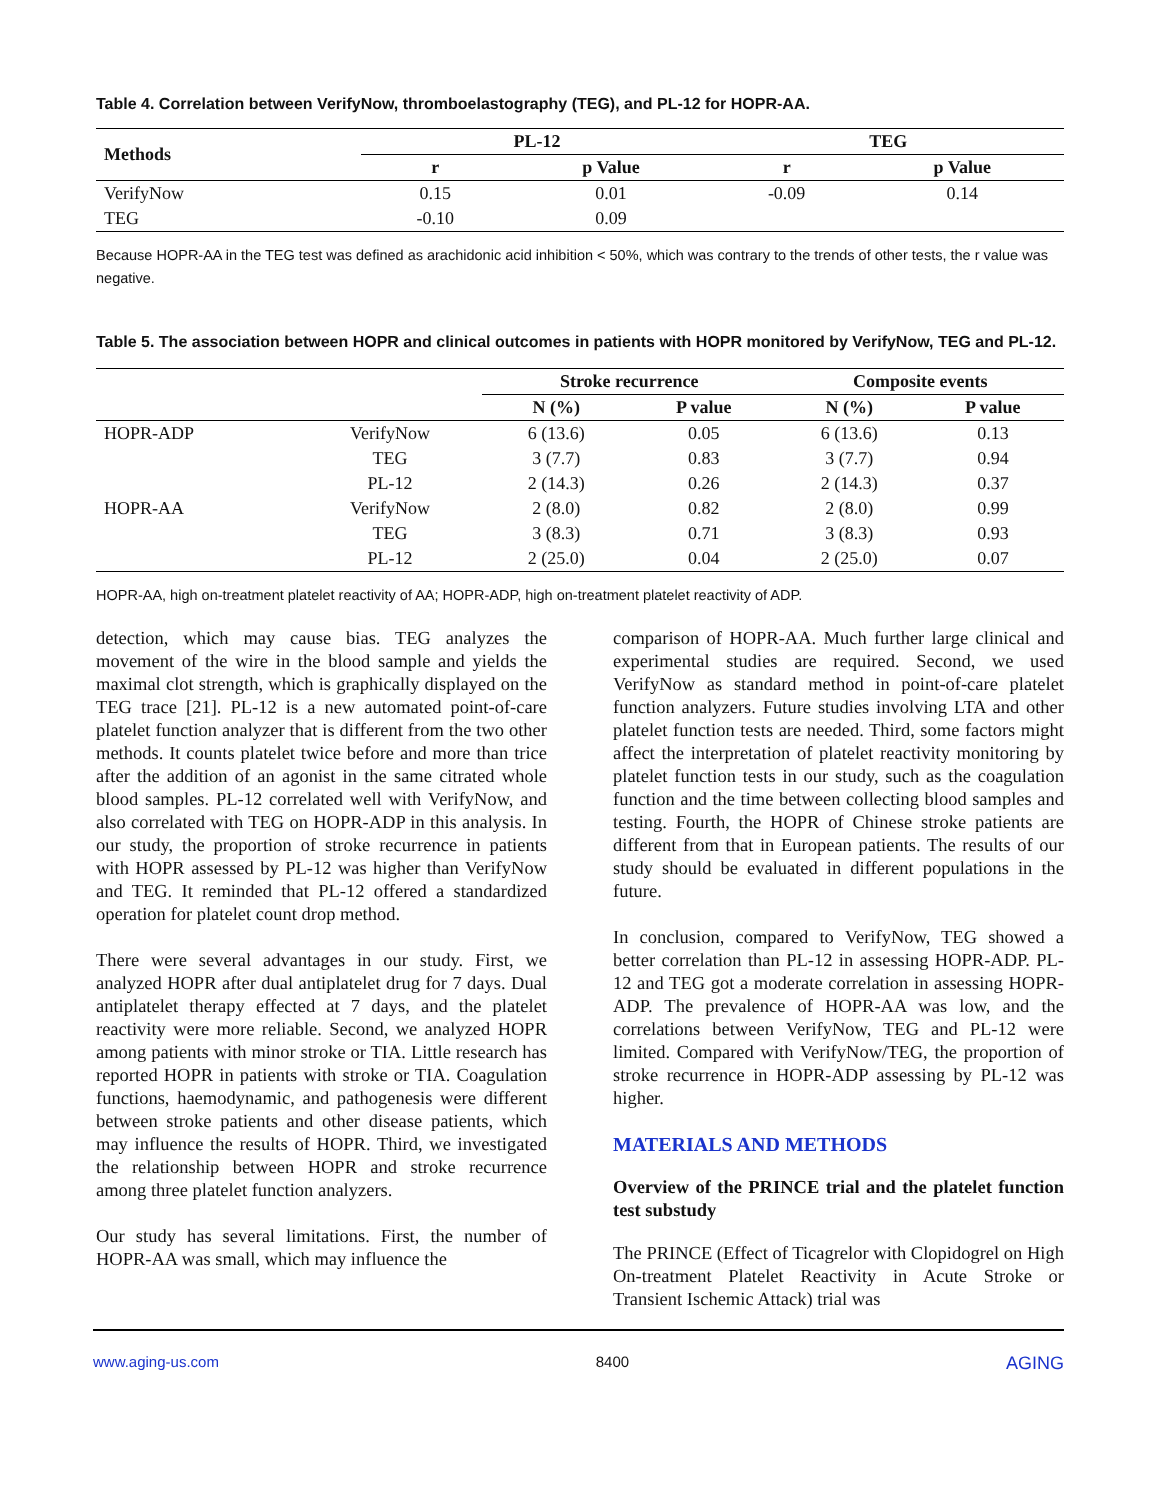Table 4. Correlation between VerifyNow, thromboelastography (TEG), and PL-12 for HOPR-AA.
| Methods | PL-12 | | TEG | |
| --- | --- | --- | --- | --- |
| | r | p Value | r | p Value |
| VerifyNow | 0.15 | 0.01 | -0.09 | 0.14 |
| TEG | -0.10 | 0.09 | | |
Because HOPR-AA in the TEG test was defined as arachidonic acid inhibition < 50%, which was contrary to the trends of other tests, the r value was negative.
Table 5. The association between HOPR and clinical outcomes in patients with HOPR monitored by VerifyNow, TEG and PL-12.
| | | Stroke recurrence | | Composite events | |
| --- | --- | --- | --- | --- | --- |
| | | N (%) | P value | N (%) | P value |
| HOPR-ADP | VerifyNow | 6 (13.6) | 0.05 | 6 (13.6) | 0.13 |
| | TEG | 3 (7.7) | 0.83 | 3 (7.7) | 0.94 |
| | PL-12 | 2 (14.3) | 0.26 | 2 (14.3) | 0.37 |
| HOPR-AA | VerifyNow | 2 (8.0) | 0.82 | 2 (8.0) | 0.99 |
| | TEG | 3 (8.3) | 0.71 | 3 (8.3) | 0.93 |
| | PL-12 | 2 (25.0) | 0.04 | 2 (25.0) | 0.07 |
HOPR-AA, high on-treatment platelet reactivity of AA; HOPR-ADP, high on-treatment platelet reactivity of ADP.
detection, which may cause bias. TEG analyzes the movement of the wire in the blood sample and yields the maximal clot strength, which is graphically displayed on the TEG trace [21]. PL-12 is a new automated point-of-care platelet function analyzer that is different from the two other methods. It counts platelet twice before and more than trice after the addition of an agonist in the same citrated whole blood samples. PL-12 correlated well with VerifyNow, and also correlated with TEG on HOPR-ADP in this analysis. In our study, the proportion of stroke recurrence in patients with HOPR assessed by PL-12 was higher than VerifyNow and TEG. It reminded that PL-12 offered a standardized operation for platelet count drop method.
There were several advantages in our study. First, we analyzed HOPR after dual antiplatelet drug for 7 days. Dual antiplatelet therapy effected at 7 days, and the platelet reactivity were more reliable. Second, we analyzed HOPR among patients with minor stroke or TIA. Little research has reported HOPR in patients with stroke or TIA. Coagulation functions, haemodynamic, and pathogenesis were different between stroke patients and other disease patients, which may influence the results of HOPR. Third, we investigated the relationship between HOPR and stroke recurrence among three platelet function analyzers.
Our study has several limitations. First, the number of HOPR-AA was small, which may influence the
comparison of HOPR-AA. Much further large clinical and experimental studies are required. Second, we used VerifyNow as standard method in point-of-care platelet function analyzers. Future studies involving LTA and other platelet function tests are needed. Third, some factors might affect the interpretation of platelet reactivity monitoring by platelet function tests in our study, such as the coagulation function and the time between collecting blood samples and testing. Fourth, the HOPR of Chinese stroke patients are different from that in European patients. The results of our study should be evaluated in different populations in the future.
In conclusion, compared to VerifyNow, TEG showed a better correlation than PL-12 in assessing HOPR-ADP. PL-12 and TEG got a moderate correlation in assessing HOPR-ADP. The prevalence of HOPR-AA was low, and the correlations between VerifyNow, TEG and PL-12 were limited. Compared with VerifyNow/TEG, the proportion of stroke recurrence in HOPR-ADP assessing by PL-12 was higher.
MATERIALS AND METHODS
Overview of the PRINCE trial and the platelet function test substudy
The PRINCE (Effect of Ticagrelor with Clopidogrel on High On-treatment Platelet Reactivity in Acute Stroke or Transient Ischemic Attack) trial was
www.aging-us.com 8400 AGING